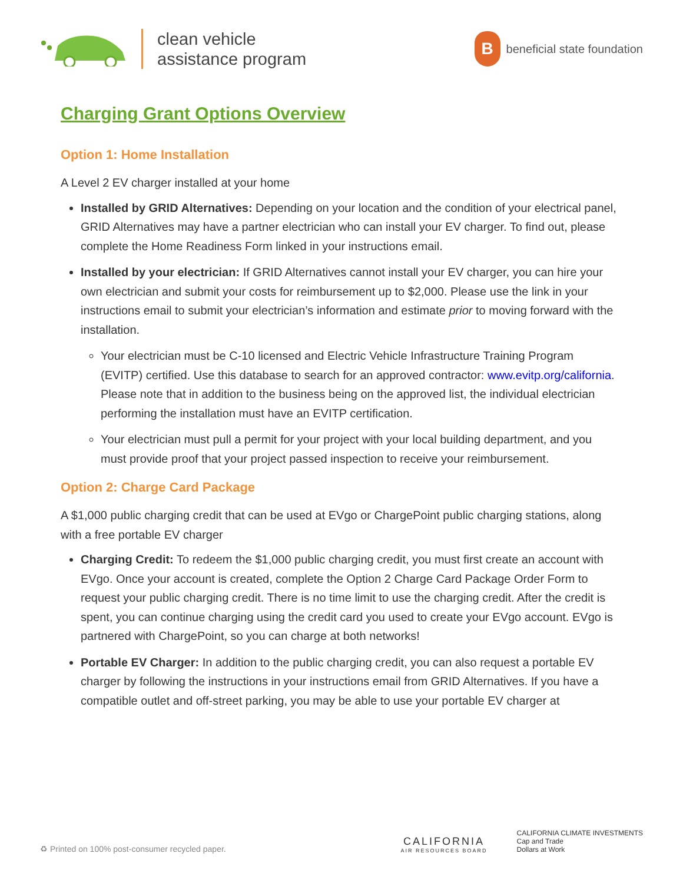clean vehicle
assistance program
B
beneficial state foundation
Charging Grant Options Overview
Option 1: Home Installation
A Level 2 EV charger installed at your home
Installed by GRID Alternatives: Depending on your location and the condition of your electrical panel, GRID Alternatives may have a partner electrician who can install your EV charger. To find out, please complete the Home Readiness Form linked in your instructions email.
Installed by your electrician: If GRID Alternatives cannot install your EV charger, you can hire your own electrician and submit your costs for reimbursement up to $2,000. Please use the link in your instructions email to submit your electrician’s information and estimate prior to moving forward with the installation.
Your electrician must be C-10 licensed and Electric Vehicle Infrastructure Training Program (EVITP) certified. Use this database to search for an approved contractor: www.evitp.org/california. Please note that in addition to the business being on the approved list, the individual electrician performing the installation must have an EVITP certification.
Your electrician must pull a permit for your project with your local building department, and you must provide proof that your project passed inspection to receive your reimbursement.
Option 2: Charge Card Package
A $1,000 public charging credit that can be used at EVgo or ChargePoint public charging stations, along with a free portable EV charger
Charging Credit: To redeem the $1,000 public charging credit, you must first create an account with EVgo. Once your account is created, complete the Option 2 Charge Card Package Order Form to request your public charging credit. There is no time limit to use the charging credit. After the credit is spent, you can continue charging using the credit card you used to create your EVgo account. EVgo is partnered with ChargePoint, so you can charge at both networks!
Portable EV Charger: In addition to the public charging credit, you can also request a portable EV charger by following the instructions in your instructions email from GRID Alternatives. If you have a compatible outlet and off-street parking, you may be able to use your portable EV charger at
♻ Printed on 100% post-consumer recycled paper.
CALIFORNIA
AIR RESOURCES BOARD
CALIFORNIA CLIMATE INVESTMENTS
Cap and Trade
Dollars at Work